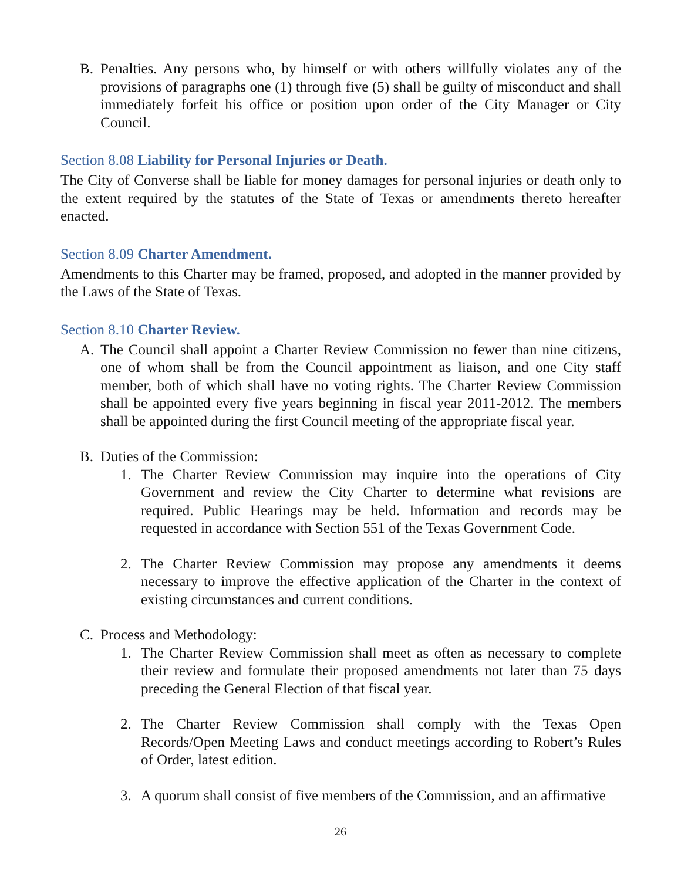B. Penalties. Any persons who, by himself or with others willfully violates any of the provisions of paragraphs one (1) through five (5) shall be guilty of misconduct and shall immediately forfeit his office or position upon order of the City Manager or City Council.
Section 8.08 Liability for Personal Injuries or Death.
The City of Converse shall be liable for money damages for personal injuries or death only to the extent required by the statutes of the State of Texas or amendments thereto hereafter enacted.
Section 8.09 Charter Amendment.
Amendments to this Charter may be framed, proposed, and adopted in the manner provided by the Laws of the State of Texas.
Section 8.10 Charter Review.
A. The Council shall appoint a Charter Review Commission no fewer than nine citizens, one of whom shall be from the Council appointment as liaison, and one City staff member, both of which shall have no voting rights. The Charter Review Commission shall be appointed every five years beginning in fiscal year 2011-2012. The members shall be appointed during the first Council meeting of the appropriate fiscal year.
B. Duties of the Commission:
1. The Charter Review Commission may inquire into the operations of City Government and review the City Charter to determine what revisions are required. Public Hearings may be held. Information and records may be requested in accordance with Section 551 of the Texas Government Code.
2. The Charter Review Commission may propose any amendments it deems necessary to improve the effective application of the Charter in the context of existing circumstances and current conditions.
C. Process and Methodology:
1. The Charter Review Commission shall meet as often as necessary to complete their review and formulate their proposed amendments not later than 75 days preceding the General Election of that fiscal year.
2. The Charter Review Commission shall comply with the Texas Open Records/Open Meeting Laws and conduct meetings according to Robert’s Rules of Order, latest edition.
3. A quorum shall consist of five members of the Commission, and an affirmative
26